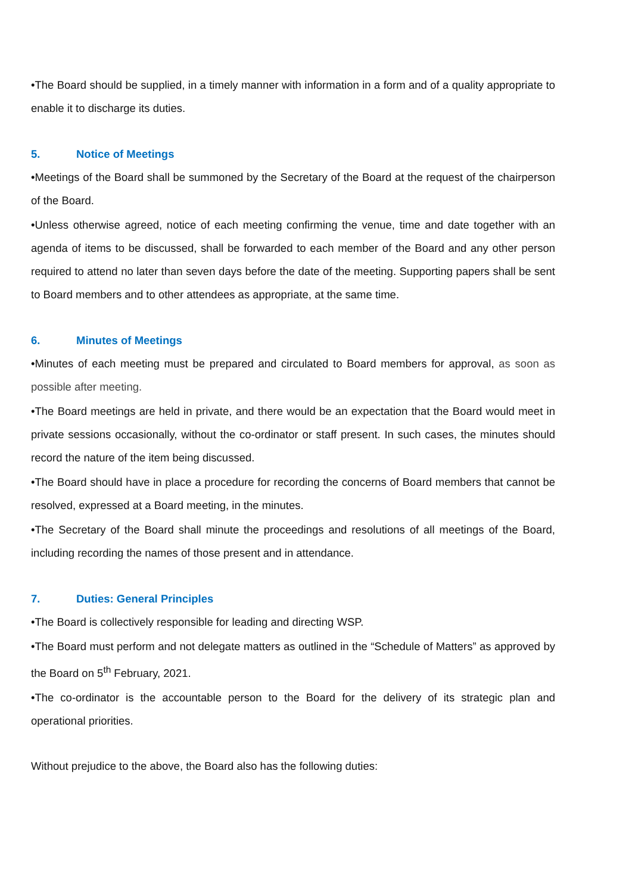•The Board should be supplied, in a timely manner with information in a form and of a quality appropriate to enable it to discharge its duties.
5. Notice of Meetings
•Meetings of the Board shall be summoned by the Secretary of the Board at the request of the chairperson of the Board.
•Unless otherwise agreed, notice of each meeting confirming the venue, time and date together with an agenda of items to be discussed, shall be forwarded to each member of the Board and any other person required to attend no later than seven days before the date of the meeting. Supporting papers shall be sent to Board members and to other attendees as appropriate, at the same time.
6. Minutes of Meetings
•Minutes of each meeting must be prepared and circulated to Board members for approval, as soon as possible after meeting.
•The Board meetings are held in private, and there would be an expectation that the Board would meet in private sessions occasionally, without the co-ordinator or staff present. In such cases, the minutes should record the nature of the item being discussed.
•The Board should have in place a procedure for recording the concerns of Board members that cannot be resolved, expressed at a Board meeting, in the minutes.
•The Secretary of the Board shall minute the proceedings and resolutions of all meetings of the Board, including recording the names of those present and in attendance.
7. Duties: General Principles
•The Board is collectively responsible for leading and directing WSP.
•The Board must perform and not delegate matters as outlined in the “Schedule of Matters” as approved by the Board on 5<sup>th</sup> February, 2021.
•The co-ordinator is the accountable person to the Board for the delivery of its strategic plan and operational priorities.
Without prejudice to the above, the Board also has the following duties: